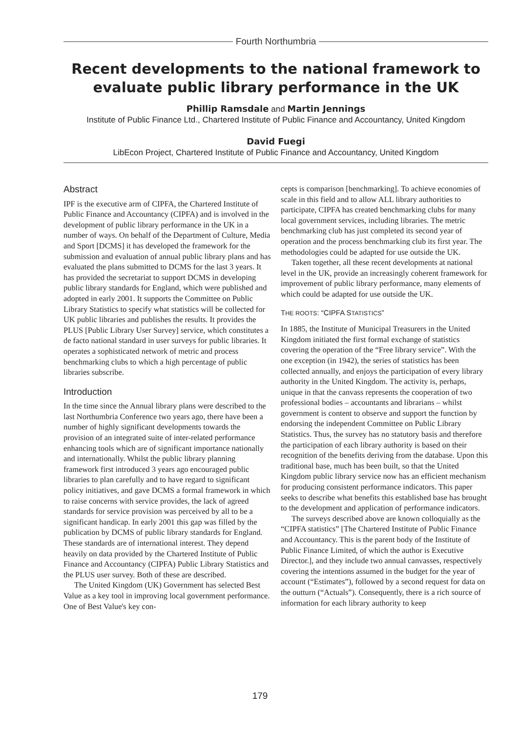Fourth Northumbria
Recent developments to the national framework to evaluate public library performance in the UK
Phillip Ramsdale and Martin Jennings
Institute of Public Finance Ltd., Chartered Institute of Public Finance and Accountancy, United Kingdom
David Fuegi
LibEcon Project, Chartered Institute of Public Finance and Accountancy, United Kingdom
Abstract
IPF is the executive arm of CIPFA, the Chartered Institute of Public Finance and Accountancy (CIPFA) and is involved in the development of public library performance in the UK in a number of ways. On behalf of the Department of Culture, Media and Sport [DCMS] it has developed the framework for the submission and evaluation of annual public library plans and has evaluated the plans submitted to DCMS for the last 3 years. It has provided the secretariat to support DCMS in developing public library standards for England, which were published and adopted in early 2001. It supports the Committee on Public Library Statistics to specify what statistics will be collected for UK public libraries and publishes the results. It provides the PLUS [Public Library User Survey] service, which constitutes a de facto national standard in user surveys for public libraries. It operates a sophisticated network of metric and process benchmarking clubs to which a high percentage of public libraries subscribe.
Introduction
In the time since the Annual library plans were described to the last Northumbria Conference two years ago, there have been a number of highly significant developments towards the provision of an integrated suite of inter-related performance enhancing tools which are of significant importance nationally and internationally. Whilst the public library planning framework first introduced 3 years ago encouraged public libraries to plan carefully and to have regard to significant policy initiatives, and gave DCMS a formal framework in which to raise concerns with service provides, the lack of agreed standards for service provision was perceived by all to be a significant handicap. In early 2001 this gap was filled by the publication by DCMS of public library standards for England. These standards are of international interest. They depend heavily on data provided by the Chartered Institute of Public Finance and Accountancy (CIPFA) Public Library Statistics and the PLUS user survey. Both of these are described.
The United Kingdom (UK) Government has selected Best Value as a key tool in improving local government performance. One of Best Value's key con-
cepts is comparison [benchmarking]. To achieve economies of scale in this field and to allow ALL library authorities to participate, CIPFA has created benchmarking clubs for many local government services, including libraries. The metric benchmarking club has just completed its second year of operation and the process benchmarking club its first year. The methodologies could be adapted for use outside the UK.
Taken together, all these recent developments at national level in the UK, provide an increasingly coherent framework for improvement of public library performance, many elements of which could be adapted for use outside the UK.
THE ROOTS: “CIPFA STATISTICS”
In 1885, the Institute of Municipal Treasurers in the United Kingdom initiated the first formal exchange of statistics covering the operation of the “Free library service”. With the one exception (in 1942), the series of statistics has been collected annually, and enjoys the participation of every library authority in the United Kingdom. The activity is, perhaps, unique in that the canvass represents the cooperation of two professional bodies – accountants and librarians – whilst government is content to observe and support the function by endorsing the independent Committee on Public Library Statistics. Thus, the survey has no statutory basis and therefore the participation of each library authority is based on their recognition of the benefits deriving from the database. Upon this traditional base, much has been built, so that the United Kingdom public library service now has an efficient mechanism for producing consistent performance indicators. This paper seeks to describe what benefits this established base has brought to the development and application of performance indicators.
The surveys described above are known colloquially as the “CIPFA statistics” [The Chartered Institute of Public Finance and Accountancy. This is the parent body of the Institute of Public Finance Limited, of which the author is Executive Director.], and they include two annual canvasses, respectively covering the intentions assumed in the budget for the year of account (“Estimates”), followed by a second request for data on the outturn (“Actuals”). Consequently, there is a rich source of information for each library authority to keep
179